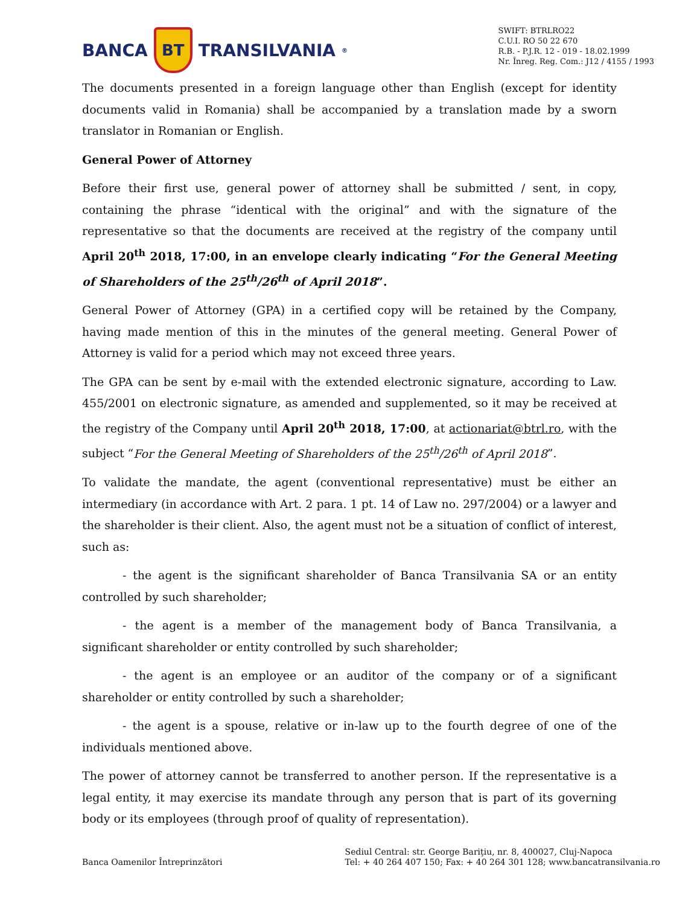BANCA
BT
TRANSILVANIA<sup>®</sup>
SWIFT: BTRLRO22
C.U.I. RO 50 22 670
R.B. - P.J.R. 12 - 019 - 18.02.1999
Nr. Înreg. Reg. Com.: J12 / 4155 / 1993
The documents presented in a foreign language other than English (except for identity documents valid in Romania) shall be accompanied by a translation made by a sworn translator in Romanian or English.
General Power of Attorney
Before their first use, general power of attorney shall be submitted / sent, in copy, containing the phrase “identical with the original” and with the signature of the representative so that the documents are received at the registry of the company until April 20<sup>th</sup> 2018, 17:00, in an envelope clearly indicating “For the General Meeting of Shareholders of the 25<sup>th</sup>/26<sup>th</sup> of April 2018”.
General Power of Attorney (GPA) in a certified copy will be retained by the Company, having made mention of this in the minutes of the general meeting. General Power of Attorney is valid for a period which may not exceed three years.
The GPA can be sent by e-mail with the extended electronic signature, according to Law. 455/2001 on electronic signature, as amended and supplemented, so it may be received at the registry of the Company until April 20<sup>th</sup> 2018, 17:00, at actionariat@btrl.ro, with the subject “For the General Meeting of Shareholders of the 25<sup>th</sup>/26<sup>th</sup> of April 2018”.
To validate the mandate, the agent (conventional representative) must be either an intermediary (in accordance with Art. 2 para. 1 pt. 14 of Law no. 297/2004) or a lawyer and the shareholder is their client. Also, the agent must not be a situation of conflict of interest, such as:
- the agent is the significant shareholder of Banca Transilvania SA or an entity controlled by such shareholder;
- the agent is a member of the management body of Banca Transilvania, a significant shareholder or entity controlled by such shareholder;
- the agent is an employee or an auditor of the company or of a significant shareholder or entity controlled by such a shareholder;
- the agent is a spouse, relative or in-law up to the fourth degree of one of the individuals mentioned above.
The power of attorney cannot be transferred to another person. If the representative is a legal entity, it may exercise its mandate through any person that is part of its governing body or its employees (through proof of quality of representation).
Banca Oamenilor Întreprinzători
Sediul Central: str. George Bariţiu, nr. 8, 400027, Cluj-Napoca
Tel: + 40 264 407 150; Fax: + 40 264 301 128; www.bancatransilvania.ro